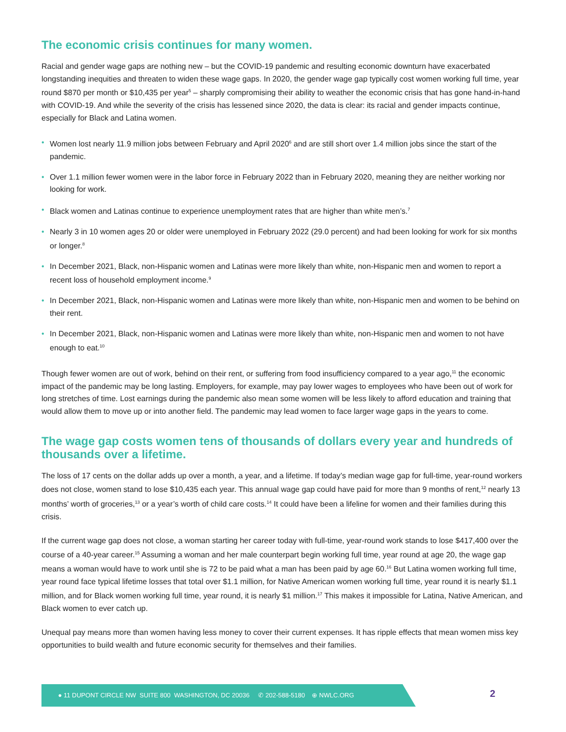The economic crisis continues for many women.
Racial and gender wage gaps are nothing new – but the COVID-19 pandemic and resulting economic downturn have exacerbated longstanding inequities and threaten to widen these wage gaps. In 2020, the gender wage gap typically cost women working full time, year round $870 per month or $10,435 per year<sup>5</sup> – sharply compromising their ability to weather the economic crisis that has gone hand-in-hand with COVID-19. And while the severity of the crisis has lessened since 2020, the data is clear: its racial and gender impacts continue, especially for Black and Latina women.
• Women lost nearly 11.9 million jobs between February and April 2020<sup>6</sup> and are still short over 1.4 million jobs since the start of the pandemic.
• Over 1.1 million fewer women were in the labor force in February 2022 than in February 2020, meaning they are neither working nor looking for work.
• Black women and Latinas continue to experience unemployment rates that are higher than white men’s.<sup>7</sup>
• Nearly 3 in 10 women ages 20 or older were unemployed in February 2022 (29.0 percent) and had been looking for work for six months or longer.<sup>8</sup>
• In December 2021, Black, non-Hispanic women and Latinas were more likely than white, non-Hispanic men and women to report a recent loss of household employment income.<sup>9</sup>
• In December 2021, Black, non-Hispanic women and Latinas were more likely than white, non-Hispanic men and women to be behind on their rent.
• In December 2021, Black, non-Hispanic women and Latinas were more likely than white, non-Hispanic men and women to not have enough to eat.<sup>10</sup>
Though fewer women are out of work, behind on their rent, or suffering from food insufficiency compared to a year ago,<sup>11</sup> the economic impact of the pandemic may be long lasting. Employers, for example, may pay lower wages to employees who have been out of work for long stretches of time. Lost earnings during the pandemic also mean some women will be less likely to afford education and training that would allow them to move up or into another field. The pandemic may lead women to face larger wage gaps in the years to come.
The wage gap costs women tens of thousands of dollars every year and hundreds of thousands over a lifetime.
The loss of 17 cents on the dollar adds up over a month, a year, and a lifetime. If today’s median wage gap for full-time, year-round workers does not close, women stand to lose $10,435 each year. This annual wage gap could have paid for more than 9 months of rent,<sup>12</sup> nearly 13 months’ worth of groceries,<sup>13</sup> or a year’s worth of child care costs.<sup>14</sup> It could have been a lifeline for women and their families during this crisis.
If the current wage gap does not close, a woman starting her career today with full-time, year-round work stands to lose $417,400 over the course of a 40-year career.<sup>15</sup> Assuming a woman and her male counterpart begin working full time, year round at age 20, the wage gap means a woman would have to work until she is 72 to be paid what a man has been paid by age 60.<sup>16</sup> But Latina women working full time, year round face typical lifetime losses that total over $1.1 million, for Native American women working full time, year round it is nearly $1.1 million, and for Black women working full time, year round, it is nearly $1 million.<sup>17</sup> This makes it impossible for Latina, Native American, and Black women to ever catch up.
Unequal pay means more than women having less money to cover their current expenses. It has ripple effects that mean women miss key opportunities to build wealth and future economic security for themselves and their families.
● 11 DUPONT CIRCLE NW SUITE 800 WASHINGTON, DC 20036 ✆ 202-588-5180 ⊕ NWLC.ORG
2